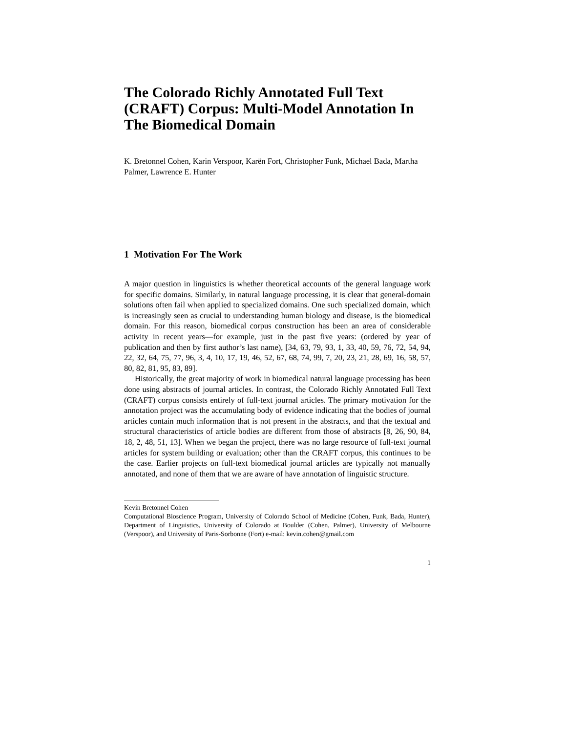The Colorado Richly Annotated Full Text (CRAFT) Corpus: Multi-Model Annotation In The Biomedical Domain
K. Bretonnel Cohen, Karin Verspoor, Karën Fort, Christopher Funk, Michael Bada, Martha Palmer, Lawrence E. Hunter
1 Motivation For The Work
A major question in linguistics is whether theoretical accounts of the general language work for specific domains. Similarly, in natural language processing, it is clear that general-domain solutions often fail when applied to specialized domains. One such specialized domain, which is increasingly seen as crucial to understanding human biology and disease, is the biomedical domain. For this reason, biomedical corpus construction has been an area of considerable activity in recent years—for example, just in the past five years: (ordered by year of publication and then by first author’s last name), [34, 63, 79, 93, 1, 33, 40, 59, 76, 72, 54, 94, 22, 32, 64, 75, 77, 96, 3, 4, 10, 17, 19, 46, 52, 67, 68, 74, 99, 7, 20, 23, 21, 28, 69, 16, 58, 57, 80, 82, 81, 95, 83, 89].
Historically, the great majority of work in biomedical natural language processing has been done using abstracts of journal articles. In contrast, the Colorado Richly Annotated Full Text (CRAFT) corpus consists entirely of full-text journal articles. The primary motivation for the annotation project was the accumulating body of evidence indicating that the bodies of journal articles contain much information that is not present in the abstracts, and that the textual and structural characteristics of article bodies are different from those of abstracts [8, 26, 90, 84, 18, 2, 48, 51, 13]. When we began the project, there was no large resource of full-text journal articles for system building or evaluation; other than the CRAFT corpus, this continues to be the case. Earlier projects on full-text biomedical journal articles are typically not manually annotated, and none of them that we are aware of have annotation of linguistic structure.
Kevin Bretonnel Cohen
Computational Bioscience Program, University of Colorado School of Medicine (Cohen, Funk, Bada, Hunter), Department of Linguistics, University of Colorado at Boulder (Cohen, Palmer), University of Melbourne (Verspoor), and University of Paris-Sorbonne (Fort) e-mail: kevin.cohen@gmail.com
1